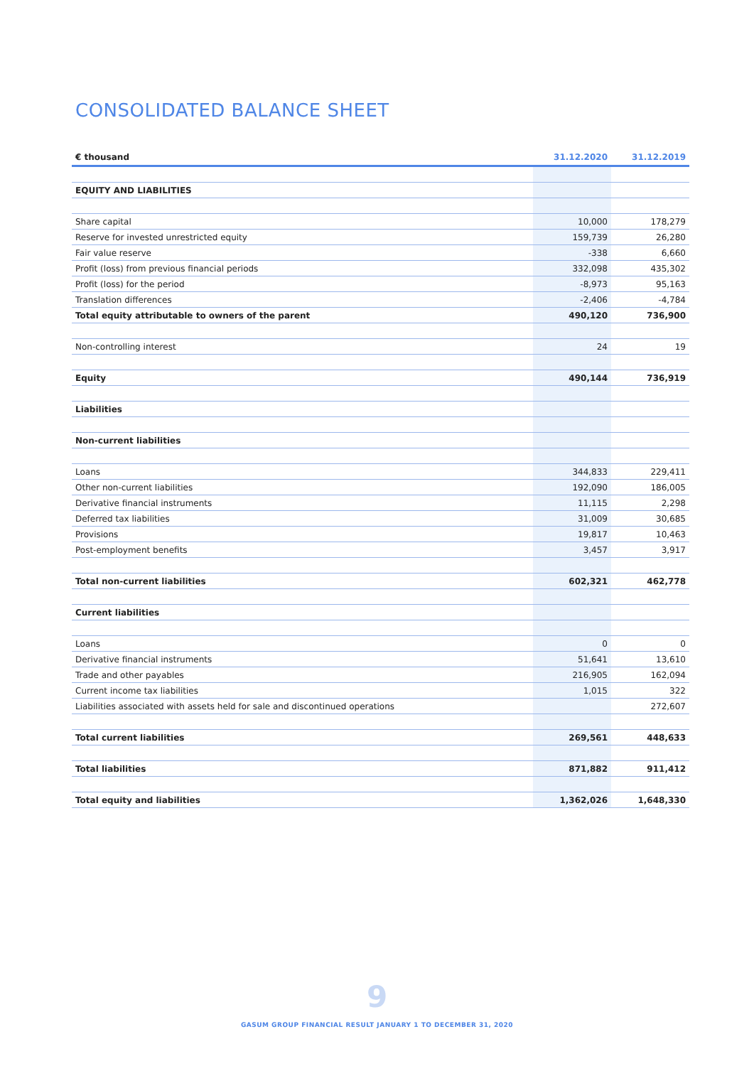CONSOLIDATED BALANCE SHEET
| € thousand | 31.12.2020 | 31.12.2019 |
| --- | --- | --- |
| EQUITY AND LIABILITIES | | |
| Share capital | 10,000 | 178,279 |
| Reserve for invested unrestricted equity | 159,739 | 26,280 |
| Fair value reserve | -338 | 6,660 |
| Profit (loss) from previous financial periods | 332,098 | 435,302 |
| Profit (loss) for the period | -8,973 | 95,163 |
| Translation differences | -2,406 | -4,784 |
| Total equity attributable to owners of the parent | 490,120 | 736,900 |
| Non-controlling interest | 24 | 19 |
| Equity | 490,144 | 736,919 |
| Liabilities | | |
| Non-current liabilities | | |
| Loans | 344,833 | 229,411 |
| Other non-current liabilities | 192,090 | 186,005 |
| Derivative financial instruments | 11,115 | 2,298 |
| Deferred tax liabilities | 31,009 | 30,685 |
| Provisions | 19,817 | 10,463 |
| Post-employment benefits | 3,457 | 3,917 |
| Total non-current liabilities | 602,321 | 462,778 |
| Current liabilities | | |
| Loans | 0 | 0 |
| Derivative financial instruments | 51,641 | 13,610 |
| Trade and other payables | 216,905 | 162,094 |
| Current income tax liabilities | 1,015 | 322 |
| Liabilities associated with assets held for sale and discontinued operations | | 272,607 |
| Total current liabilities | 269,561 | 448,633 |
| Total liabilities | 871,882 | 911,412 |
| Total equity and liabilities | 1,362,026 | 1,648,330 |
9
GASUM GROUP FINANCIAL RESULT JANUARY 1 TO DECEMBER 31, 2020